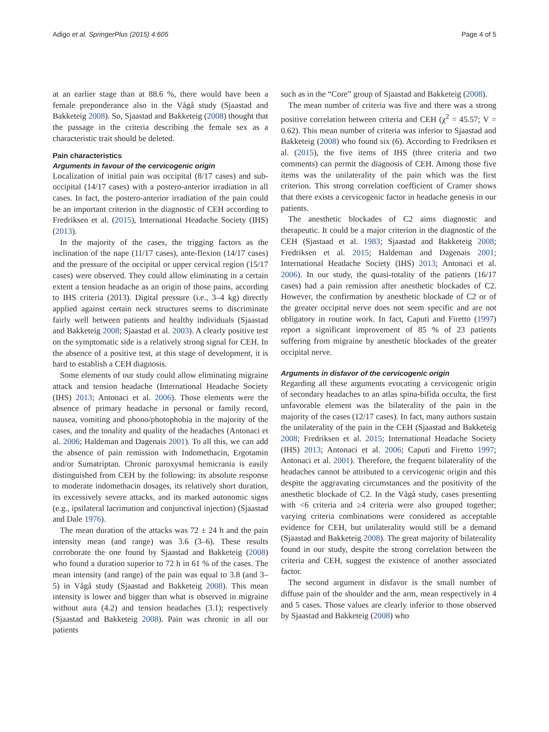Adigo et al. SpringerPlus (2015) 4:605 Page 4 of 5
at an earlier stage than at 88.6 %, there would have been a female preponderance also in the Vågå study (Sjaastad and Bakketeig 2008). So, Sjaastad and Bakketeig (2008) thought that the passage in the criteria describing the female sex as a characteristic trait should be deleted.
Pain characteristics
Arguments in favour of the cervicogenic origin
Localization of initial pain was occipital (8/17 cases) and sub-occipital (14/17 cases) with a postero-anterior irradiation in all cases. In fact, the postero-anterior irradiation of the pain could be an important criterion in the diagnostic of CEH according to Fredriksen et al. (2015), International Headache Society (IHS) (2013).
In the majority of the cases, the trigging factors as the inclination of the nape (11/17 cases), ante-flexion (14/17 cases) and the pressure of the occipital or upper cervical region (15/17 cases) were observed. They could allow eliminating in a certain extent a tension headache as an origin of those pains, according to IHS criteria (2013). Digital pressure (i.e., 3–4 kg) directly applied against certain neck structures seems to discriminate fairly well between patients and healthy individuals (Sjaastad and Bakketeig 2008; Sjaastad et al. 2003). A clearly positive test on the symptomatic side is a relatively strong signal for CEH. In the absence of a positive test, at this stage of development, it is hard to establish a CEH diagnosis.
Some elements of our study could allow eliminating migraine attack and tension headache (International Headache Society (IHS) 2013; Antonaci et al. 2006). Those elements were the absence of primary headache in personal or family record, nausea, vomiting and phono/photophobia in the majority of the cases, and the tonality and quality of the headaches (Antonaci et al. 2006; Haldeman and Dagenais 2001). To all this, we can add the absence of pain remission with Indomethacin, Ergotamin and/or Sumatriptan. Chronic paroxysmal hemicrania is easily distinguished from CEH by the following: its absolute response to moderate indomethacin dosages, its relatively short duration, its excessively severe attacks, and its marked autonomic signs (e.g., ipsilateral lacrimation and conjunctival injection) (Sjaastad and Dale 1976).
The mean duration of the attacks was 72 ± 24 h and the pain intensity mean (and range) was 3.6 (3–6). These results corroborate the one found by Sjaastad and Bakketeig (2008) who found a duration superior to 72 h in 61 % of the cases. The mean intensity (and range) of the pain was equal to 3.8 (and 3–5) in Vågå study (Sjaastad and Bakketeig 2008). This mean intensity is lower and bigger than what is observed in migraine without aura (4.2) and tension headaches (3.1); respectively (Sjaastad and Bakketeig 2008). Pain was chronic in all our patients
such as in the “Core” group of Sjaastad and Bakketeig (2008).
The mean number of criteria was five and there was a strong positive correlation between criteria and CEH (χ<sup>2</sup> = 45.57; V = 0.62). This mean number of criteria was inferior to Sjaastad and Bakketeig (2008) who found six (6). According to Fredriksen et al. (2015), the five items of IHS (three criteria and two comments) can permit the diagnosis of CEH. Among those five items was the unilaterality of the pain which was the first criterion. This strong correlation coefficient of Cramer shows that there exists a cervicogenic factor in headache genesis in our patients.
The anesthetic blockades of C2 aims diagnostic and therapeutic. It could be a major criterion in the diagnostic of the CEH (Sjastaad et al. 1983; Sjaastad and Bakketeig 2008; Fredriksen et al. 2015; Haldeman and Dagenais 2001; International Headache Society (IHS) 2013; Antonaci et al. 2006). In our study, the quasi-totality of the patients (16/17 cases) had a pain remission after anesthetic blockades of C2. However, the confirmation by anesthetic blockade of C2 or of the greater occipital nerve does not seem specific and are not obligatory in routine work. In fact, Caputi and Firetto (1997) report a significant improvement of 85 % of 23 patients suffering from migraine by anesthetic blockades of the greater occipital nerve.
Arguments in disfavor of the cervicogenic origin
Regarding all these arguments evocating a cervicogenic origin of secondary headaches to an atlas spina-bifida occulta, the first unfavorable element was the bilaterality of the pain in the majority of the cases (12/17 cases). In fact, many authors sustain the unilaterality of the pain in the CEH (Sjaastad and Bakketeig 2008; Fredriksen et al. 2015; International Headache Society (IHS) 2013; Antonaci et al. 2006; Caputi and Firetto 1997; Antonaci et al. 2001). Therefore, the frequent bilaterality of the headaches cannot be attributed to a cervicogenic origin and this despite the aggravating circumstances and the positivity of the anesthetic blockade of C2. In the Vågå study, cases presenting with <6 criteria and ≥4 criteria were also grouped together; varying criteria combinations were considered as acceptable evidence for CEH, but unilaterality would still be a demand (Sjaastad and Bakketeig 2008). The great majority of bilaterality found in our study, despite the strong correlation between the criteria and CEH, suggest the existence of another associated factor.
The second argument in disfavor is the small number of diffuse pain of the shoulder and the arm, mean respectively in 4 and 5 cases. Those values are clearly inferior to those observed by Sjaastad and Bakketeig (2008) who